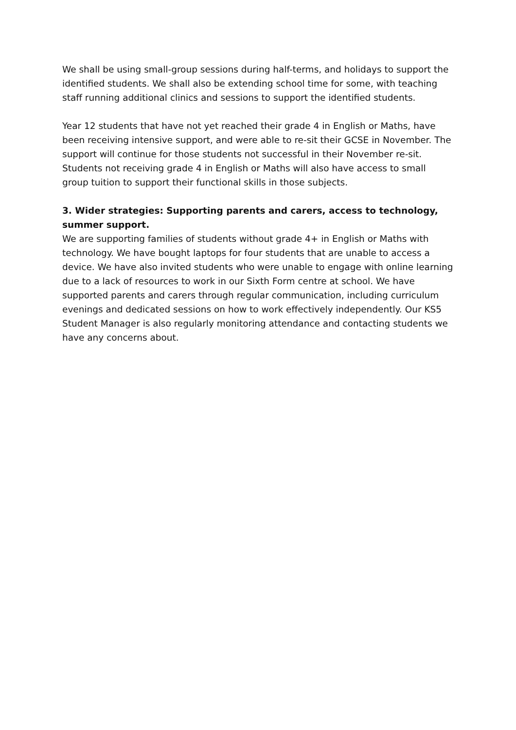We shall be using small-group sessions during half-terms, and holidays to support the identified students. We shall also be extending school time for some, with teaching staff running additional clinics and sessions to support the identified students.
Year 12 students that have not yet reached their grade 4 in English or Maths, have been receiving intensive support, and were able to re-sit their GCSE in November. The support will continue for those students not successful in their November re-sit. Students not receiving grade 4 in English or Maths will also have access to small group tuition to support their functional skills in those subjects.
3. Wider strategies: Supporting parents and carers, access to technology, summer support.
We are supporting families of students without grade 4+ in English or Maths with technology. We have bought laptops for four students that are unable to access a device. We have also invited students who were unable to engage with online learning due to a lack of resources to work in our Sixth Form centre at school. We have supported parents and carers through regular communication, including curriculum evenings and dedicated sessions on how to work effectively independently. Our KS5 Student Manager is also regularly monitoring attendance and contacting students we have any concerns about.